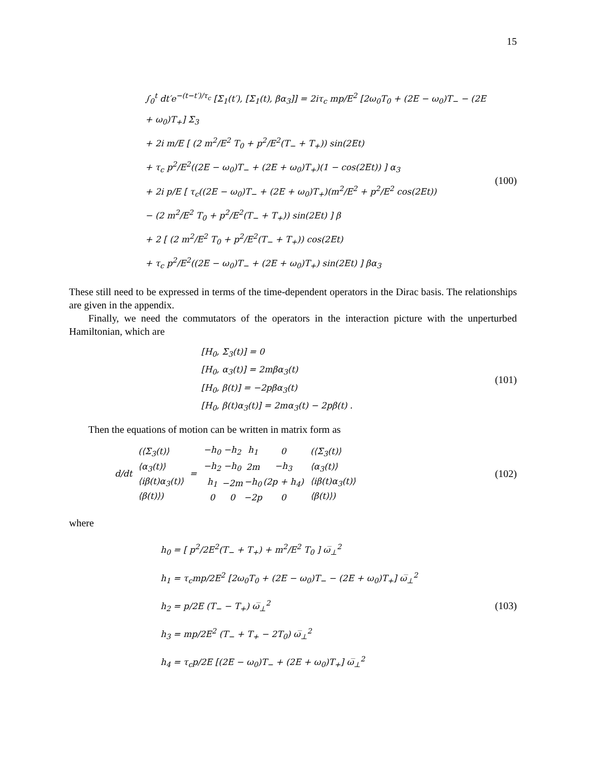15
∫<sub>0</sub><sup>t</sup> dt′e<sup>−(t−t′)/τ<sub>c</sub></sup> [Σ<sub>1</sub>(t′), [Σ<sub>1</sub>(t), βα<sub>3</sub>]] = 2iτ<sub>c</sub> mp/E<sup>2</sup> [2ω<sub>0</sub>T<sub>0</sub> + (2E − ω<sub>0</sub>)T<sub>−</sub> − (2E + ω<sub>0</sub>)T<sub>+</sub>] Σ<sub>3</sub>
+ 2i m/E [ (2 m<sup>2</sup>/E<sup>2</sup> T<sub>0</sub> + p<sup>2</sup>/E<sup>2</sup>(T<sub>−</sub> + T<sub>+</sub>)) sin(2Et)
+ τ<sub>c</sub> p<sup>2</sup>/E<sup>2</sup>((2E − ω<sub>0</sub>)T<sub>−</sub> + (2E + ω<sub>0</sub>)T<sub>+</sub>)(1 − cos(2Et)) ] α<sub>3</sub>
+ 2i p/E [ τ<sub>c</sub>((2E − ω<sub>0</sub>)T<sub>−</sub> + (2E + ω<sub>0</sub>)T<sub>+</sub>)(m<sup>2</sup>/E<sup>2</sup> + p<sup>2</sup>/E<sup>2</sup> cos(2Et))
− (2 m<sup>2</sup>/E<sup>2</sup> T<sub>0</sub> + p<sup>2</sup>/E<sup>2</sup>(T<sub>−</sub> + T<sub>+</sub>)) sin(2Et) ] β
+ 2 [ (2 m<sup>2</sup>/E<sup>2</sup> T<sub>0</sub> + p<sup>2</sup>/E<sup>2</sup>(T<sub>−</sub> + T<sub>+</sub>)) cos(2Et)
+ τ<sub>c</sub> p<sup>2</sup>/E<sup>2</sup>((2E − ω<sub>0</sub>)T<sub>−</sub> + (2E + ω<sub>0</sub>)T<sub>+</sub>) sin(2Et) ] βα<sub>3</sub>
(100)
These still need to be expressed in terms of the time-dependent operators in the Dirac basis. The relationships are given in the appendix.
Finally, we need the commutators of the operators in the interaction picture with the unperturbed Hamiltonian, which are
[H<sub>0</sub>, Σ<sub>3</sub>(t)] = 0
[H<sub>0</sub>, α<sub>3</sub>(t)] = 2mβα<sub>3</sub>(t)
[H<sub>0</sub>, β(t)] = −2pβα<sub>3</sub>(t)
[H<sub>0</sub>, β(t)α<sub>3</sub>(t)] = 2mα<sub>3</sub>(t) − 2pβ(t) .
(101)
Then the equations of motion can be written in matrix form as
d/dt (⟨Σ<sub>3</sub>(t)⟩
⟨α<sub>3</sub>(t)⟩
⟨iβ(t)α<sub>3</sub>(t)⟩
⟨β(t)⟩) =
| −h<sub>0</sub> | −h<sub>2</sub> | h<sub>1</sub> | 0 |
| −h<sub>2</sub> | −h<sub>0</sub> | 2m | −h<sub>3</sub> |
| h<sub>1</sub> | −2m | −h<sub>0</sub> | (2p + h<sub>4</sub>) |
| 0 | 0 | −2p | 0 |
(⟨Σ<sub>3</sub>(t)⟩
⟨α<sub>3</sub>(t)⟩
⟨iβ(t)α<sub>3</sub>(t)⟩
⟨β(t)⟩)
(102)
where
h<sub>0</sub> = [ p<sup>2</sup>/2E<sup>2</sup>(T<sub>−</sub> + T<sub>+</sub>) + m<sup>2</sup>/E<sup>2</sup> T<sub>0</sub> ] ω̅<sub>⊥</sub><sup>2</sup>
h<sub>1</sub> = τ<sub>c</sub>mp/2E<sup>2</sup> [2ω<sub>0</sub>T<sub>0</sub> + (2E − ω<sub>0</sub>)T<sub>−</sub> − (2E + ω<sub>0</sub>)T<sub>+</sub>] ω̅<sub>⊥</sub><sup>2</sup>
h<sub>2</sub> = p/2E (T<sub>−</sub> − T<sub>+</sub>) ω̅<sub>⊥</sub><sup>2</sup>
h<sub>3</sub> = mp/2E<sup>2</sup> (T<sub>−</sub> + T<sub>+</sub> − 2T<sub>0</sub>) ω̅<sub>⊥</sub><sup>2</sup>
h<sub>4</sub> = τ<sub>c</sub>p/2E [(2E − ω<sub>0</sub>)T<sub>−</sub> + (2E + ω<sub>0</sub>)T<sub>+</sub>] ω̅<sub>⊥</sub><sup>2</sup>
(103)